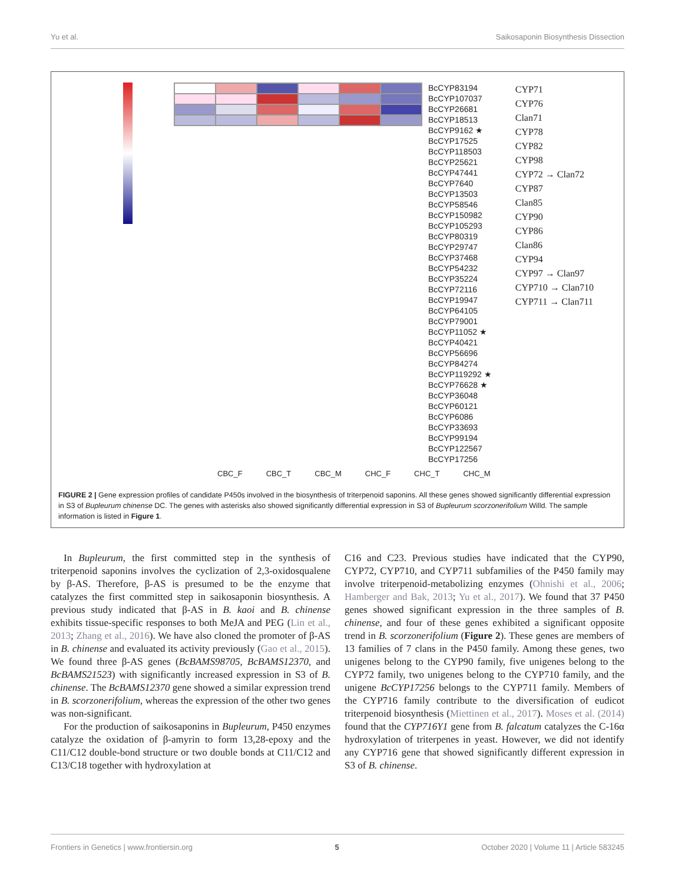Yu et al. Saikosaponin Biosynthesis Dissection
BcCYP83194
BcCYP107037
BcCYP26681
BcCYP18513
BcCYP9162 ★
BcCYP17525
BcCYP118503
BcCYP25621
BcCYP47441
BcCYP7640
BcCYP13503
BcCYP58546
BcCYP150982
BcCYP105293
BcCYP80319
BcCYP29747
BcCYP37468
BcCYP54232
BcCYP35224
BcCYP72116
BcCYP19947
BcCYP64105
BcCYP79001
BcCYP11052 ★
BcCYP40421
BcCYP56696
BcCYP84274
BcCYP119292 ★
BcCYP76628 ★
BcCYP36048
BcCYP60121
BcCYP6086
BcCYP33693
BcCYP99194
BcCYP122567
BcCYP17256
CYP71
CYP76
Clan71
CYP78
CYP82
CYP98
CYP72 → Clan72
CYP87
Clan85
CYP90
CYP86
Clan86
CYP94
CYP97 → Clan97
CYP710 → Clan710
CYP711 → Clan711
CBC_F CBC_T CBC_M CHC_F CHC_T CHC_M
FIGURE 2 | Gene expression profiles of candidate P450s involved in the biosynthesis of triterpenoid saponins. All these genes showed significantly differential expression in S3 of Bupleurum chinense DC. The genes with asterisks also showed significantly differential expression in S3 of Bupleurum scorzonerifolium Willd. The sample information is listed in Figure 1.
In Bupleurum, the first committed step in the synthesis of triterpenoid saponins involves the cyclization of 2,3-oxidosqualene by β-AS. Therefore, β-AS is presumed to be the enzyme that catalyzes the first committed step in saikosaponin biosynthesis. A previous study indicated that β-AS in B. kaoi and B. chinense exhibits tissue-specific responses to both MeJA and PEG (Lin et al., 2013; Zhang et al., 2016). We have also cloned the promoter of β-AS in B. chinense and evaluated its activity previously (Gao et al., 2015). We found three β-AS genes (BcBAMS98705, BcBAMS12370, and BcBAMS21523) with significantly increased expression in S3 of B. chinense. The BcBAMS12370 gene showed a similar expression trend in B. scorzonerifolium, whereas the expression of the other two genes was non-significant.
For the production of saikosaponins in Bupleurum, P450 enzymes catalyze the oxidation of β-amyrin to form 13,28-epoxy and the C11/C12 double-bond structure or two double bonds at C11/C12 and C13/C18 together with hydroxylation at
C16 and C23. Previous studies have indicated that the CYP90, CYP72, CYP710, and CYP711 subfamilies of the P450 family may involve triterpenoid-metabolizing enzymes (Ohnishi et al., 2006; Hamberger and Bak, 2013; Yu et al., 2017). We found that 37 P450 genes showed significant expression in the three samples of B. chinense, and four of these genes exhibited a significant opposite trend in B. scorzonerifolium (Figure 2). These genes are members of 13 families of 7 clans in the P450 family. Among these genes, two unigenes belong to the CYP90 family, five unigenes belong to the CYP72 family, two unigenes belong to the CYP710 family, and the unigene BcCYP17256 belongs to the CYP711 family. Members of the CYP716 family contribute to the diversification of eudicot triterpenoid biosynthesis (Miettinen et al., 2017). Moses et al. (2014) found that the CYP716Y1 gene from B. falcatum catalyzes the C-16α hydroxylation of triterpenes in yeast. However, we did not identify any CYP716 gene that showed significantly different expression in S3 of B. chinense.
Frontiers in Genetics | www.frontiersin.org 5 October 2020 | Volume 11 | Article 583245